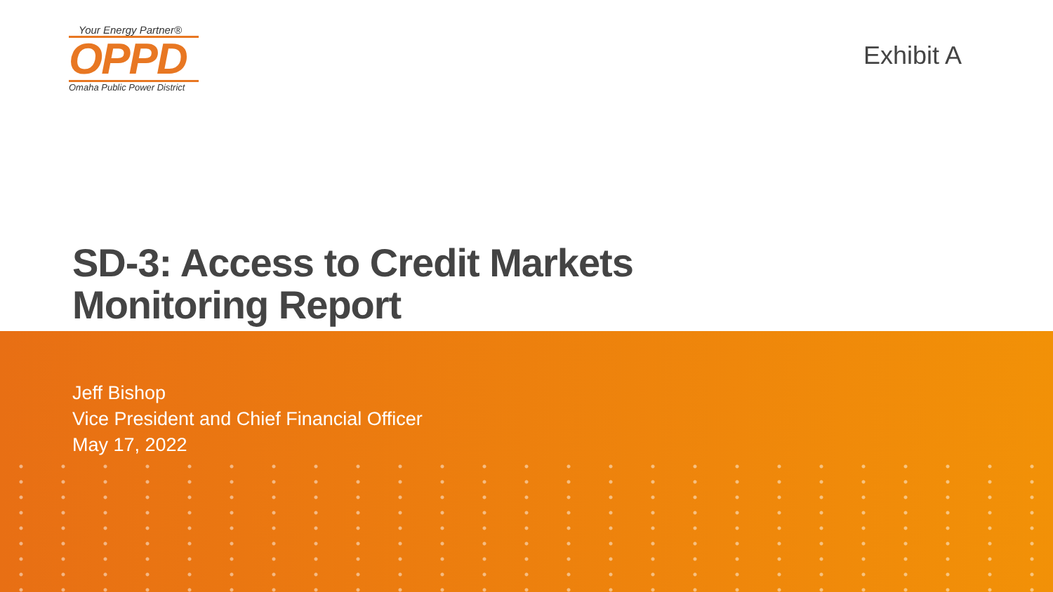Your Energy Partner®
OPPD
Omaha Public Power District
Exhibit A
SD-3: Access to Credit Markets
Monitoring Report
Jeff Bishop
Vice President and Chief Financial Officer
May 17, 2022